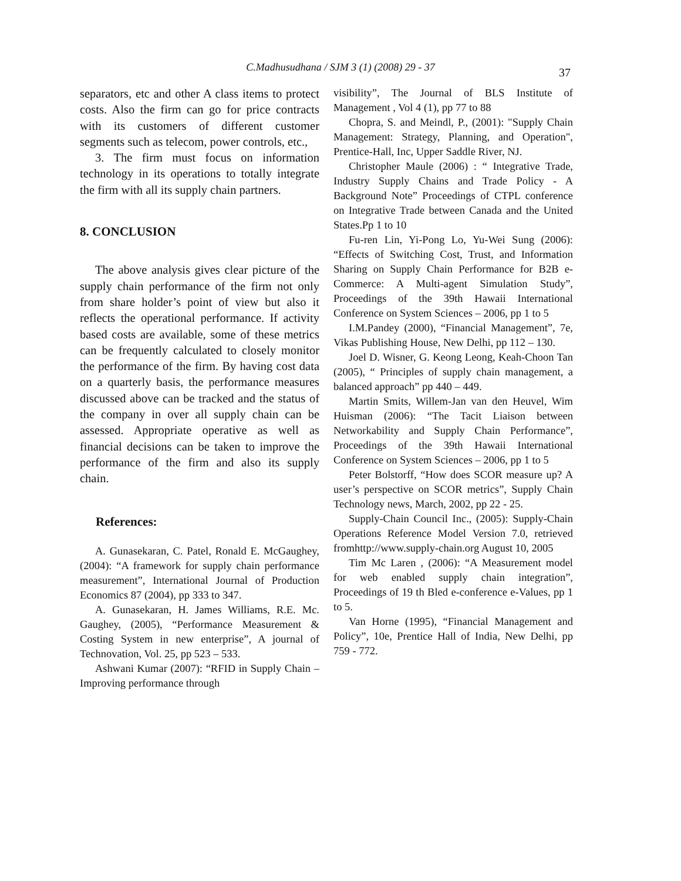C.Madhusudhana / SJM 3 (1) (2008) 29 - 37
37
separators, etc and other A class items to protect costs. Also the firm can go for price contracts with its customers of different customer segments such as telecom, power controls, etc.,
3. The firm must focus on information technology in its operations to totally integrate the firm with all its supply chain partners.
8. CONCLUSION
The above analysis gives clear picture of the supply chain performance of the firm not only from share holder’s point of view but also it reflects the operational performance. If activity based costs are available, some of these metrics can be frequently calculated to closely monitor the performance of the firm. By having cost data on a quarterly basis, the performance measures discussed above can be tracked and the status of the company in over all supply chain can be assessed. Appropriate operative as well as financial decisions can be taken to improve the performance of the firm and also its supply chain.
References:
A. Gunasekaran, C. Patel, Ronald E. McGaughey, (2004): “A framework for supply chain performance measurement”, International Journal of Production Economics 87 (2004), pp 333 to 347.
A. Gunasekaran, H. James Williams, R.E. Mc. Gaughey, (2005), “Performance Measurement & Costing System in new enterprise”, A journal of Technovation, Vol. 25, pp 523 – 533.
Ashwani Kumar (2007): “RFID in Supply Chain – Improving performance through
visibility”, The Journal of BLS Institute of Management , Vol 4 (1), pp 77 to 88
Chopra, S. and Meindl, P., (2001): "Supply Chain Management: Strategy, Planning, and Operation", Prentice-Hall, Inc, Upper Saddle River, NJ.
Christopher Maule (2006) : “ Integrative Trade, Industry Supply Chains and Trade Policy - A Background Note” Proceedings of CTPL conference on Integrative Trade between Canada and the United States.Pp 1 to 10
Fu-ren Lin, Yi-Pong Lo, Yu-Wei Sung (2006): “Effects of Switching Cost, Trust, and Information Sharing on Supply Chain Performance for B2B e-Commerce: A Multi-agent Simulation Study”, Proceedings of the 39th Hawaii International Conference on System Sciences – 2006, pp 1 to 5
I.M.Pandey (2000), “Financial Management”, 7e, Vikas Publishing House, New Delhi, pp 112 – 130.
Joel D. Wisner, G. Keong Leong, Keah-Choon Tan (2005), “ Principles of supply chain management, a balanced approach” pp 440 – 449.
Martin Smits, Willem-Jan van den Heuvel, Wim Huisman (2006): “The Tacit Liaison between Networkability and Supply Chain Performance”, Proceedings of the 39th Hawaii International Conference on System Sciences – 2006, pp 1 to 5
Peter Bolstorff, “How does SCOR measure up? A user’s perspective on SCOR metrics”, Supply Chain Technology news, March, 2002, pp 22 - 25.
Supply-Chain Council Inc., (2005): Supply-Chain Operations Reference Model Version 7.0, retrieved fromhttp://www.supply-chain.org August 10, 2005
Tim Mc Laren , (2006): “A Measurement model for web enabled supply chain integration”, Proceedings of 19 th Bled e-conference e-Values, pp 1 to 5.
Van Horne (1995), “Financial Management and Policy”, 10e, Prentice Hall of India, New Delhi, pp 759 - 772.